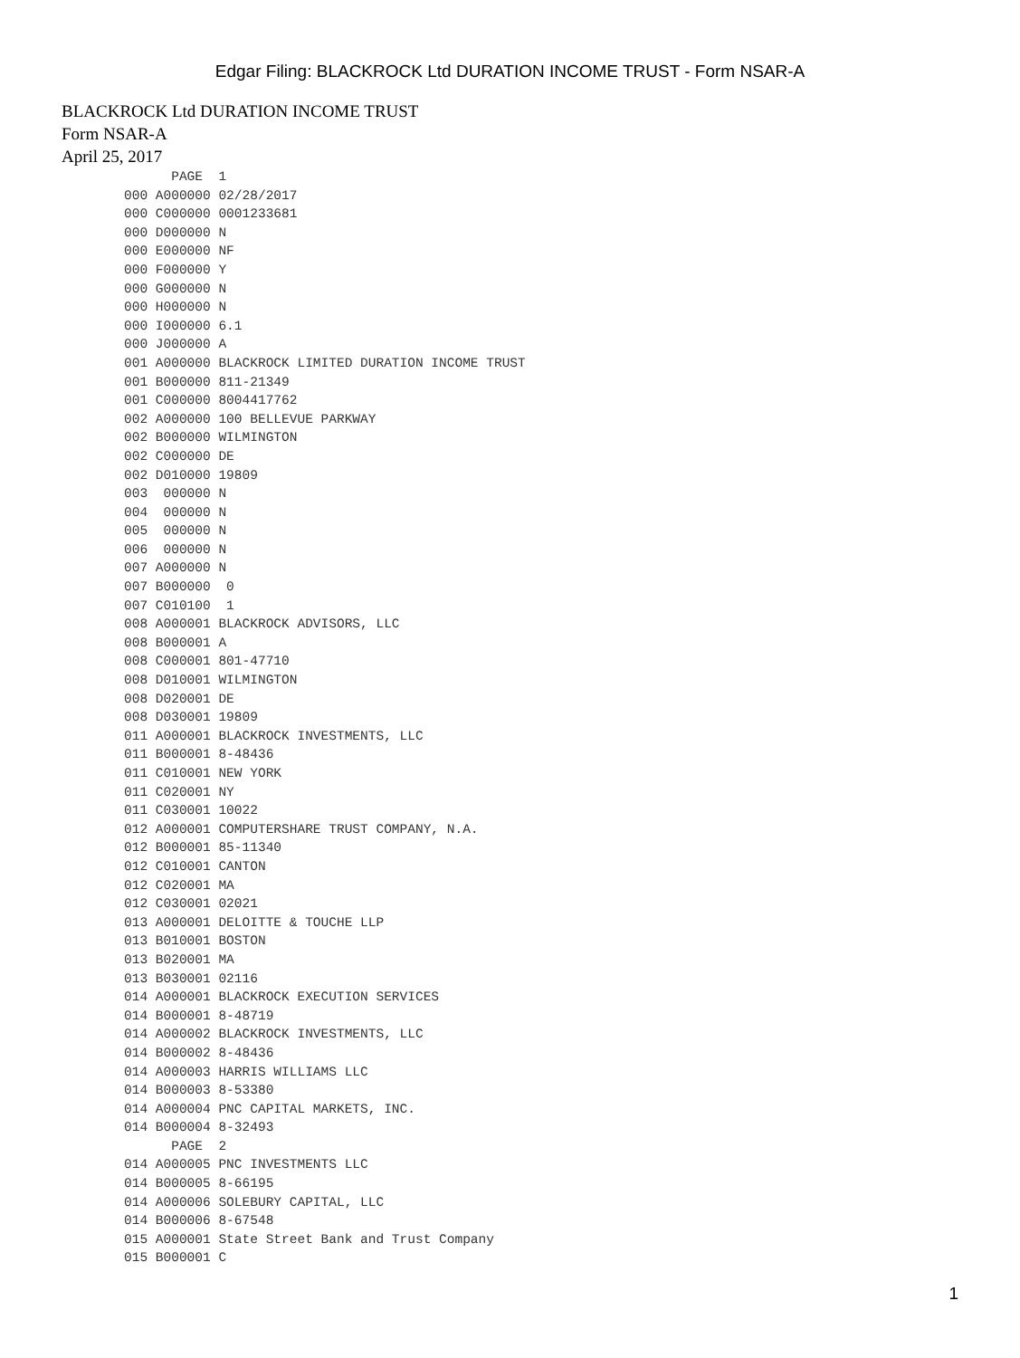Edgar Filing: BLACKROCK Ltd DURATION INCOME TRUST - Form NSAR-A
BLACKROCK Ltd DURATION INCOME TRUST
Form NSAR-A
April 25, 2017
      PAGE  1
000 A000000 02/28/2017
000 C000000 0001233681
000 D000000 N
000 E000000 NF
000 F000000 Y
000 G000000 N
000 H000000 N
000 I000000 6.1
000 J000000 A
001 A000000 BLACKROCK LIMITED DURATION INCOME TRUST
001 B000000 811-21349
001 C000000 8004417762
002 A000000 100 BELLEVUE PARKWAY
002 B000000 WILMINGTON
002 C000000 DE
002 D010000 19809
003  000000 N
004  000000 N
005  000000 N
006  000000 N
007 A000000 N
007 B000000  0
007 C010100  1
008 A000001 BLACKROCK ADVISORS, LLC
008 B000001 A
008 C000001 801-47710
008 D010001 WILMINGTON
008 D020001 DE
008 D030001 19809
011 A000001 BLACKROCK INVESTMENTS, LLC
011 B000001 8-48436
011 C010001 NEW YORK
011 C020001 NY
011 C030001 10022
012 A000001 COMPUTERSHARE TRUST COMPANY, N.A.
012 B000001 85-11340
012 C010001 CANTON
012 C020001 MA
012 C030001 02021
013 A000001 DELOITTE & TOUCHE LLP
013 B010001 BOSTON
013 B020001 MA
013 B030001 02116
014 A000001 BLACKROCK EXECUTION SERVICES
014 B000001 8-48719
014 A000002 BLACKROCK INVESTMENTS, LLC
014 B000002 8-48436
014 A000003 HARRIS WILLIAMS LLC
014 B000003 8-53380
014 A000004 PNC CAPITAL MARKETS, INC.
014 B000004 8-32493
      PAGE  2
014 A000005 PNC INVESTMENTS LLC
014 B000005 8-66195
014 A000006 SOLEBURY CAPITAL, LLC
014 B000006 8-67548
015 A000001 State Street Bank and Trust Company
015 B000001 C
1